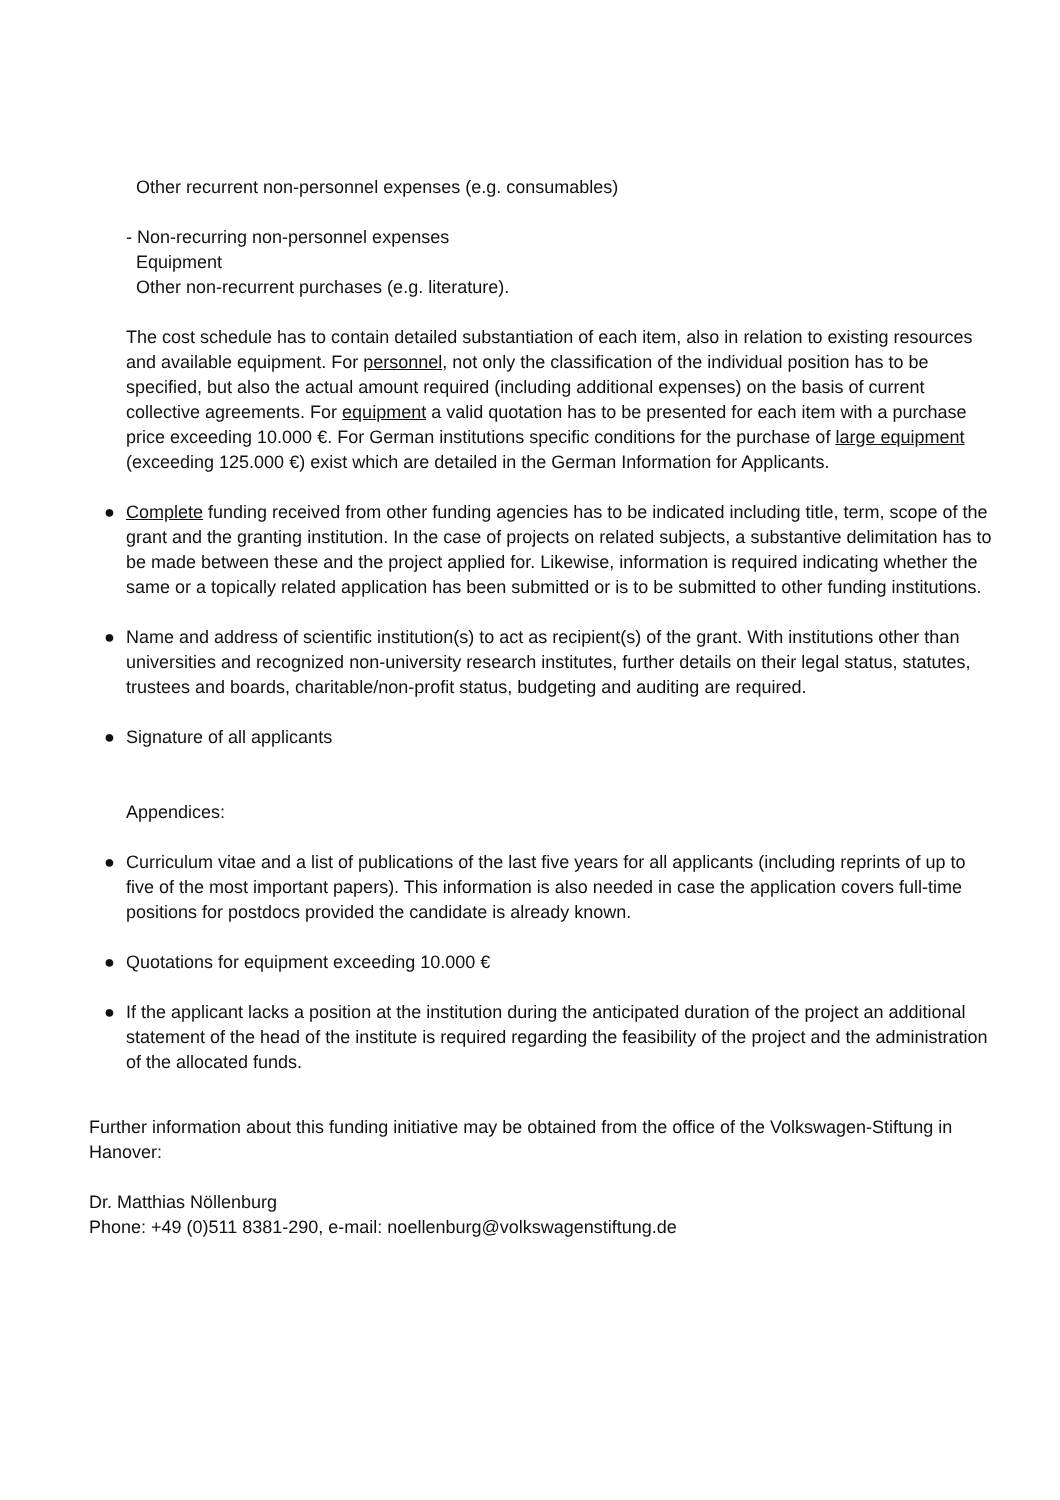Other recurrent non-personnel expenses (e.g. consumables)
- Non-recurring non-personnel expenses
Equipment
Other non-recurrent purchases (e.g. literature).
The cost schedule has to contain detailed substantiation of each item, also in relation to existing resources and available equipment. For personnel, not only the classification of the individual posi­tion has to be specified, but also the actual amount required (including additional expenses) on the basis of current collective agreements. For equipment a valid quotation has to be presented for each item with a purchase price exceeding 10.000 €. For German institutions specific conditions for the purchase of large equipment (exceeding 125.000 €) exist which are detailed in the German Informa­tion for Applicants.
● Complete funding received from other funding agencies has to be indicated including title, term, scope of the grant and the granting institution. In the case of projects on related subjects, a substan­tive delimitation has to be made between these and the project applied for. Likewise, information is required indicating whether the same or a topically related application has been submitted or is to be submitted to other funding institutions.
● Name and address of scientific institution(s) to act as recipient(s) of the grant. With institutions other than universities and recognized non-university research institutes, further details on their legal status, statutes, trustees and boards, charitable/non-profit status, budgeting and auditing are re­quired.
● Signature of all applicants
Appendices:
● Curriculum vitae and a list of publications of the last five years for all applicants (including reprints of up to five of the most important papers). This information is also needed in case the application cov­ers full-time positions for postdocs provided the candidate is already known.
● Quotations for equipment exceeding 10.000 €
● If the applicant lacks a position at the institution during the anticipated duration of the project an ad­ditional statement of the head of the institute is required regarding the feasibility of the project and the administration of the allocated funds.
Further information about this funding initiative may be obtained from the office of the Volkswagen-Stiftung in Hanover:
Dr. Matthias Nöllenburg
Phone: +49 (0)511 8381-290, e-mail: noellenburg@volkswagenstiftung.de